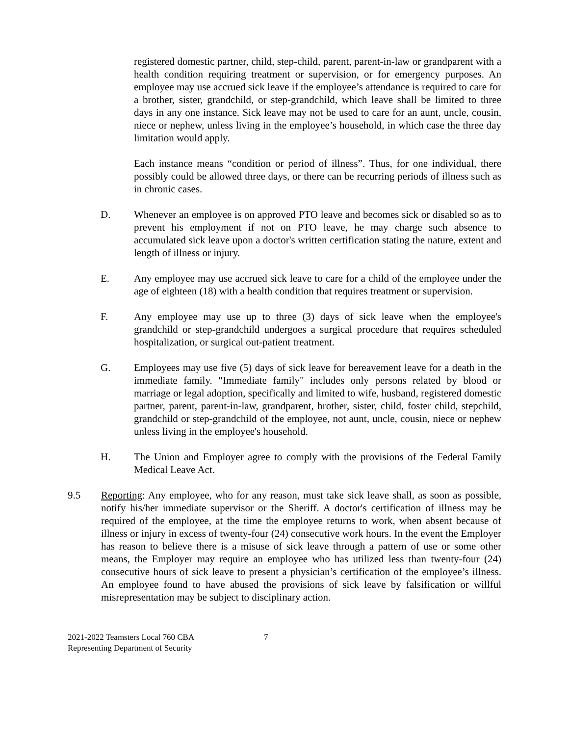registered domestic partner, child, step-child, parent, parent-in-law or grandparent with a health condition requiring treatment or supervision, or for emergency purposes. An employee may use accrued sick leave if the employee’s attendance is required to care for a brother, sister, grandchild, or step-grandchild, which leave shall be limited to three days in any one instance. Sick leave may not be used to care for an aunt, uncle, cousin, niece or nephew, unless living in the employee’s household, in which case the three day limitation would apply.
Each instance means “condition or period of illness”. Thus, for one individual, there possibly could be allowed three days, or there can be recurring periods of illness such as in chronic cases.
D. Whenever an employee is on approved PTO leave and becomes sick or disabled so as to prevent his employment if not on PTO leave, he may charge such absence to accumulated sick leave upon a doctor's written certification stating the nature, extent and length of illness or injury.
E. Any employee may use accrued sick leave to care for a child of the employee under the age of eighteen (18) with a health condition that requires treatment or supervision.
F. Any employee may use up to three (3) days of sick leave when the employee's grandchild or step-grandchild undergoes a surgical procedure that requires scheduled hospitalization, or surgical out-patient treatment.
G. Employees may use five (5) days of sick leave for bereavement leave for a death in the immediate family. "Immediate family" includes only persons related by blood or marriage or legal adoption, specifically and limited to wife, husband, registered domestic partner, parent, parent-in-law, grandparent, brother, sister, child, foster child, stepchild, grandchild or step-grandchild of the employee, not aunt, uncle, cousin, niece or nephew unless living in the employee's household.
H. The Union and Employer agree to comply with the provisions of the Federal Family Medical Leave Act.
9.5 Reporting: Any employee, who for any reason, must take sick leave shall, as soon as possible, notify his/her immediate supervisor or the Sheriff. A doctor's certification of illness may be required of the employee, at the time the employee returns to work, when absent because of illness or injury in excess of twenty-four (24) consecutive work hours. In the event the Employer has reason to believe there is a misuse of sick leave through a pattern of use or some other means, the Employer may require an employee who has utilized less than twenty-four (24) consecutive hours of sick leave to present a physician’s certification of the employee’s illness. An employee found to have abused the provisions of sick leave by falsification or willful misrepresentation may be subject to disciplinary action.
2021-2022 Teamsters Local 760 CBA
Representing Department of Security
7